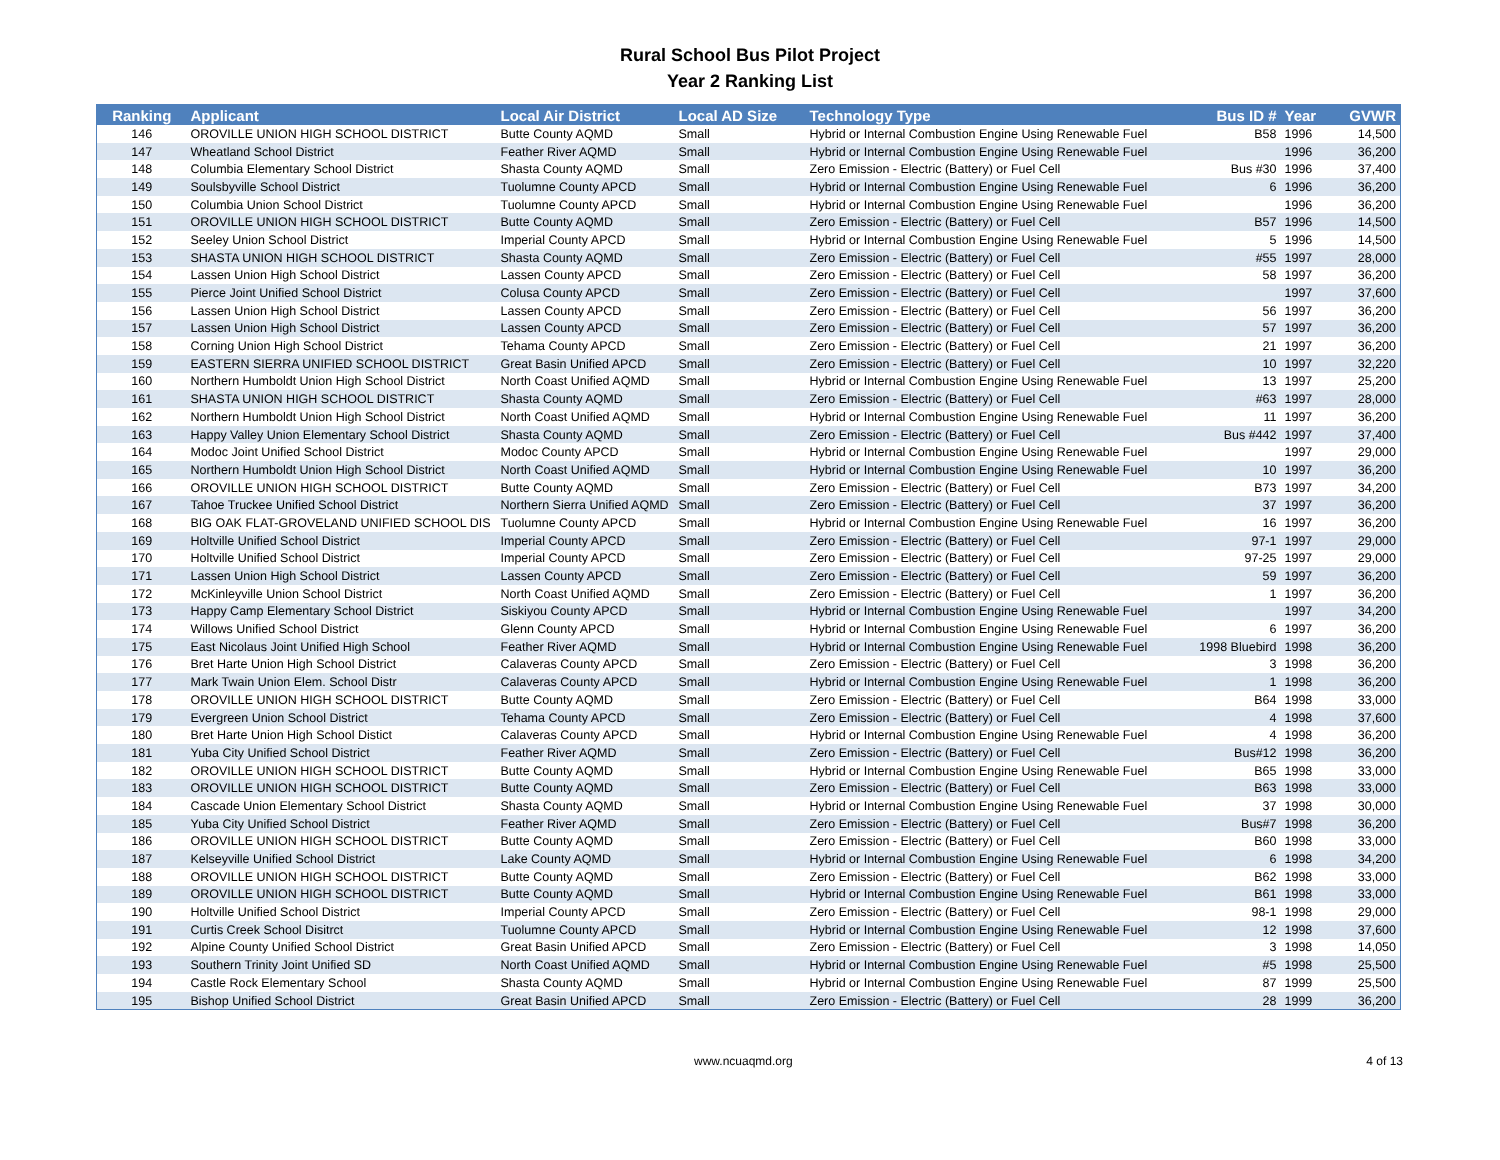Rural School Bus Pilot Project
Year 2 Ranking List
| Ranking | Applicant | Local Air District | Local AD Size | Technology Type | Bus ID # | Year | GVWR |
| --- | --- | --- | --- | --- | --- | --- | --- |
| 146 | OROVILLE UNION HIGH SCHOOL DISTRICT | Butte County AQMD | Small | Hybrid or Internal Combustion Engine Using Renewable Fuel | B58 | 1996 | 14,500 |
| 147 | Wheatland School District | Feather River AQMD | Small | Hybrid or Internal Combustion Engine Using Renewable Fuel | | 1996 | 36,200 |
| 148 | Columbia Elementary School District | Shasta County AQMD | Small | Zero Emission - Electric (Battery) or Fuel Cell | Bus #30 | 1996 | 37,400 |
| 149 | Soulsbyville School District | Tuolumne County APCD | Small | Hybrid or Internal Combustion Engine Using Renewable Fuel | 6 | 1996 | 36,200 |
| 150 | Columbia Union School District | Tuolumne County APCD | Small | Hybrid or Internal Combustion Engine Using Renewable Fuel | | 1996 | 36,200 |
| 151 | OROVILLE UNION HIGH SCHOOL DISTRICT | Butte County AQMD | Small | Zero Emission - Electric (Battery) or Fuel Cell | B57 | 1996 | 14,500 |
| 152 | Seeley Union School District | Imperial County APCD | Small | Hybrid or Internal Combustion Engine Using Renewable Fuel | 5 | 1996 | 14,500 |
| 153 | SHASTA UNION HIGH SCHOOL DISTRICT | Shasta County AQMD | Small | Zero Emission - Electric (Battery) or Fuel Cell | #55 | 1997 | 28,000 |
| 154 | Lassen Union High School District | Lassen County APCD | Small | Zero Emission - Electric (Battery) or Fuel Cell | 58 | 1997 | 36,200 |
| 155 | Pierce Joint Unified School District | Colusa County APCD | Small | Zero Emission - Electric (Battery) or Fuel Cell | | 1997 | 37,600 |
| 156 | Lassen Union High School District | Lassen County APCD | Small | Zero Emission - Electric (Battery) or Fuel Cell | 56 | 1997 | 36,200 |
| 157 | Lassen Union High School District | Lassen County APCD | Small | Zero Emission - Electric (Battery) or Fuel Cell | 57 | 1997 | 36,200 |
| 158 | Corning Union High School District | Tehama County APCD | Small | Zero Emission - Electric (Battery) or Fuel Cell | 21 | 1997 | 36,200 |
| 159 | EASTERN SIERRA UNIFIED SCHOOL DISTRICT | Great Basin Unified APCD | Small | Zero Emission - Electric (Battery) or Fuel Cell | 10 | 1997 | 32,220 |
| 160 | Northern Humboldt Union High School District | North Coast Unified AQMD | Small | Hybrid or Internal Combustion Engine Using Renewable Fuel | 13 | 1997 | 25,200 |
| 161 | SHASTA UNION HIGH SCHOOL DISTRICT | Shasta County AQMD | Small | Zero Emission - Electric (Battery) or Fuel Cell | #63 | 1997 | 28,000 |
| 162 | Northern Humboldt Union High School District | North Coast Unified AQMD | Small | Hybrid or Internal Combustion Engine Using Renewable Fuel | 11 | 1997 | 36,200 |
| 163 | Happy Valley Union Elementary School District | Shasta County AQMD | Small | Zero Emission - Electric (Battery) or Fuel Cell | Bus #442 | 1997 | 37,400 |
| 164 | Modoc Joint Unified School District | Modoc County APCD | Small | Hybrid or Internal Combustion Engine Using Renewable Fuel | | 1997 | 29,000 |
| 165 | Northern Humboldt Union High School District | North Coast Unified AQMD | Small | Hybrid or Internal Combustion Engine Using Renewable Fuel | 10 | 1997 | 36,200 |
| 166 | OROVILLE UNION HIGH SCHOOL DISTRICT | Butte County AQMD | Small | Zero Emission - Electric (Battery) or Fuel Cell | B73 | 1997 | 34,200 |
| 167 | Tahoe Truckee Unified School District | Northern Sierra Unified AQMD | Small | Zero Emission - Electric (Battery) or Fuel Cell | 37 | 1997 | 36,200 |
| 168 | BIG OAK FLAT-GROVELAND UNIFIED SCHOOL DIS | Tuolumne County APCD | Small | Hybrid or Internal Combustion Engine Using Renewable Fuel | 16 | 1997 | 36,200 |
| 169 | Holtville Unified School District | Imperial County APCD | Small | Zero Emission - Electric (Battery) or Fuel Cell | 97-1 | 1997 | 29,000 |
| 170 | Holtville Unified School District | Imperial County APCD | Small | Zero Emission - Electric (Battery) or Fuel Cell | 97-25 | 1997 | 29,000 |
| 171 | Lassen Union High School District | Lassen County APCD | Small | Zero Emission - Electric (Battery) or Fuel Cell | 59 | 1997 | 36,200 |
| 172 | McKinleyville Union School District | North Coast Unified AQMD | Small | Zero Emission - Electric (Battery) or Fuel Cell | 1 | 1997 | 36,200 |
| 173 | Happy Camp Elementary School District | Siskiyou County APCD | Small | Hybrid or Internal Combustion Engine Using Renewable Fuel | | 1997 | 34,200 |
| 174 | Willows Unified School District | Glenn County APCD | Small | Hybrid or Internal Combustion Engine Using Renewable Fuel | 6 | 1997 | 36,200 |
| 175 | East Nicolaus Joint Unified High School | Feather River AQMD | Small | Hybrid or Internal Combustion Engine Using Renewable Fuel | 1998 Bluebird | 1998 | 36,200 |
| 176 | Bret Harte Union High School District | Calaveras County APCD | Small | Zero Emission - Electric (Battery) or Fuel Cell | 3 | 1998 | 36,200 |
| 177 | Mark Twain Union Elem. School Distr | Calaveras County APCD | Small | Hybrid or Internal Combustion Engine Using Renewable Fuel | 1 | 1998 | 36,200 |
| 178 | OROVILLE UNION HIGH SCHOOL DISTRICT | Butte County AQMD | Small | Zero Emission - Electric (Battery) or Fuel Cell | B64 | 1998 | 33,000 |
| 179 | Evergreen Union School District | Tehama County APCD | Small | Zero Emission - Electric (Battery) or Fuel Cell | 4 | 1998 | 37,600 |
| 180 | Bret Harte Union High School Distict | Calaveras County APCD | Small | Hybrid or Internal Combustion Engine Using Renewable Fuel | 4 | 1998 | 36,200 |
| 181 | Yuba City Unified School District | Feather River AQMD | Small | Zero Emission - Electric (Battery) or Fuel Cell | Bus#12 | 1998 | 36,200 |
| 182 | OROVILLE UNION HIGH SCHOOL DISTRICT | Butte County AQMD | Small | Hybrid or Internal Combustion Engine Using Renewable Fuel | B65 | 1998 | 33,000 |
| 183 | OROVILLE UNION HIGH SCHOOL DISTRICT | Butte County AQMD | Small | Zero Emission - Electric (Battery) or Fuel Cell | B63 | 1998 | 33,000 |
| 184 | Cascade Union Elementary School District | Shasta County AQMD | Small | Hybrid or Internal Combustion Engine Using Renewable Fuel | 37 | 1998 | 30,000 |
| 185 | Yuba City Unified School District | Feather River AQMD | Small | Zero Emission - Electric (Battery) or Fuel Cell | Bus#7 | 1998 | 36,200 |
| 186 | OROVILLE UNION HIGH SCHOOL DISTRICT | Butte County AQMD | Small | Zero Emission - Electric (Battery) or Fuel Cell | B60 | 1998 | 33,000 |
| 187 | Kelseyville Unified School District | Lake County AQMD | Small | Hybrid or Internal Combustion Engine Using Renewable Fuel | 6 | 1998 | 34,200 |
| 188 | OROVILLE UNION HIGH SCHOOL DISTRICT | Butte County AQMD | Small | Zero Emission - Electric (Battery) or Fuel Cell | B62 | 1998 | 33,000 |
| 189 | OROVILLE UNION HIGH SCHOOL DISTRICT | Butte County AQMD | Small | Hybrid or Internal Combustion Engine Using Renewable Fuel | B61 | 1998 | 33,000 |
| 190 | Holtville Unified School District | Imperial County APCD | Small | Zero Emission - Electric (Battery) or Fuel Cell | 98-1 | 1998 | 29,000 |
| 191 | Curtis Creek School Disitrct | Tuolumne County APCD | Small | Hybrid or Internal Combustion Engine Using Renewable Fuel | 12 | 1998 | 37,600 |
| 192 | Alpine County Unified School District | Great Basin Unified APCD | Small | Zero Emission - Electric (Battery) or Fuel Cell | 3 | 1998 | 14,050 |
| 193 | Southern Trinity Joint Unified SD | North Coast Unified AQMD | Small | Hybrid or Internal Combustion Engine Using Renewable Fuel | #5 | 1998 | 25,500 |
| 194 | Castle Rock Elementary School | Shasta County AQMD | Small | Hybrid or Internal Combustion Engine Using Renewable Fuel | 87 | 1999 | 25,500 |
| 195 | Bishop Unified School District | Great Basin Unified APCD | Small | Zero Emission - Electric (Battery) or Fuel Cell | 28 | 1999 | 36,200 |
www.ncuaqmd.org 4 of 13